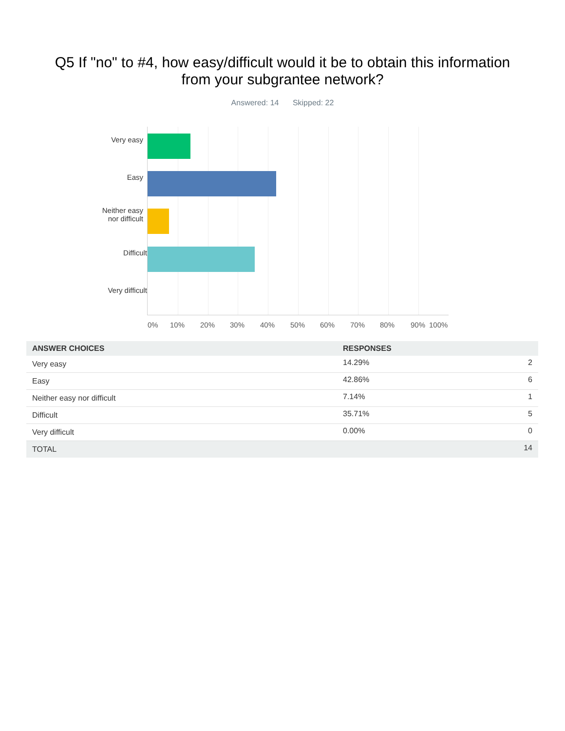Q5 If "no" to #4, how easy/difficult would it be to obtain this information
from your subgrantee network?
Answered: 14 Skipped: 22
Very easy
Easy
Neither easy
nor difficult
Difficult
Very difficult
0% 10% 20% 30% 40% 50% 60% 70% 80% 90% 100%
| ANSWER CHOICES | RESPONSES | |
| --- | --- | --- |
| Very easy | 14.29% | 2 |
| Easy | 42.86% | 6 |
| Neither easy nor difficult | 7.14% | 1 |
| Difficult | 35.71% | 5 |
| Very difficult | 0.00% | 0 |
| TOTAL | | 14 |